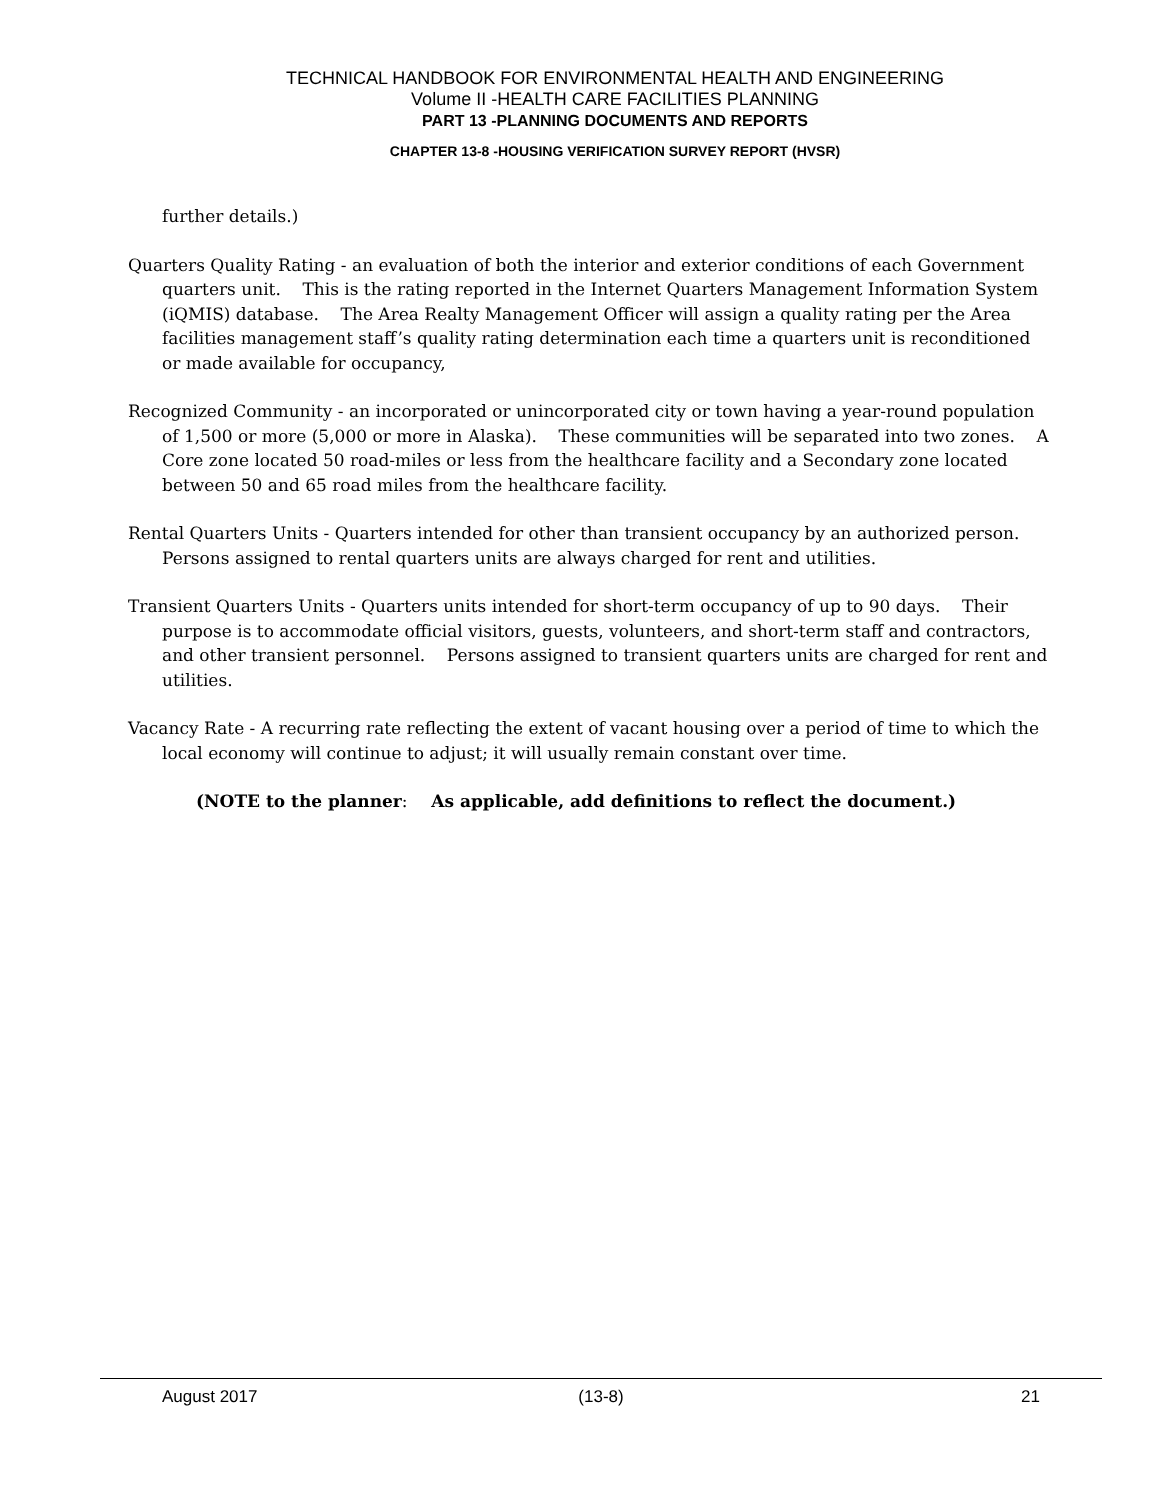TECHNICAL HANDBOOK FOR ENVIRONMENTAL HEALTH AND ENGINEERING
Volume II -HEALTH CARE FACILITIES PLANNING
PART 13 -PLANNING DOCUMENTS AND REPORTS
CHAPTER 13-8 -HOUSING VERIFICATION SURVEY REPORT (HVSR)
further details.)
Quarters Quality Rating - an evaluation of both the interior and exterior conditions of each Government quarters unit. This is the rating reported in the Internet Quarters Management Information System (iQMIS) database. The Area Realty Management Officer will assign a quality rating per the Area facilities management staff’s quality rating determination each time a quarters unit is reconditioned or made available for occupancy,
Recognized Community - an incorporated or unincorporated city or town having a year-round population of 1,500 or more (5,000 or more in Alaska). These communities will be separated into two zones. A Core zone located 50 road-miles or less from the healthcare facility and a Secondary zone located between 50 and 65 road miles from the healthcare facility.
Rental Quarters Units - Quarters intended for other than transient occupancy by an authorized person. Persons assigned to rental quarters units are always charged for rent and utilities.
Transient Quarters Units - Quarters units intended for short-term occupancy of up to 90 days. Their purpose is to accommodate official visitors, guests, volunteers, and short-term staff and contractors, and other transient personnel. Persons assigned to transient quarters units are charged for rent and utilities.
Vacancy Rate - A recurring rate reflecting the extent of vacant housing over a period of time to which the local economy will continue to adjust; it will usually remain constant over time.
(NOTE to the planner: As applicable, add definitions to reflect the document.)
August 2017 (13-8) 21